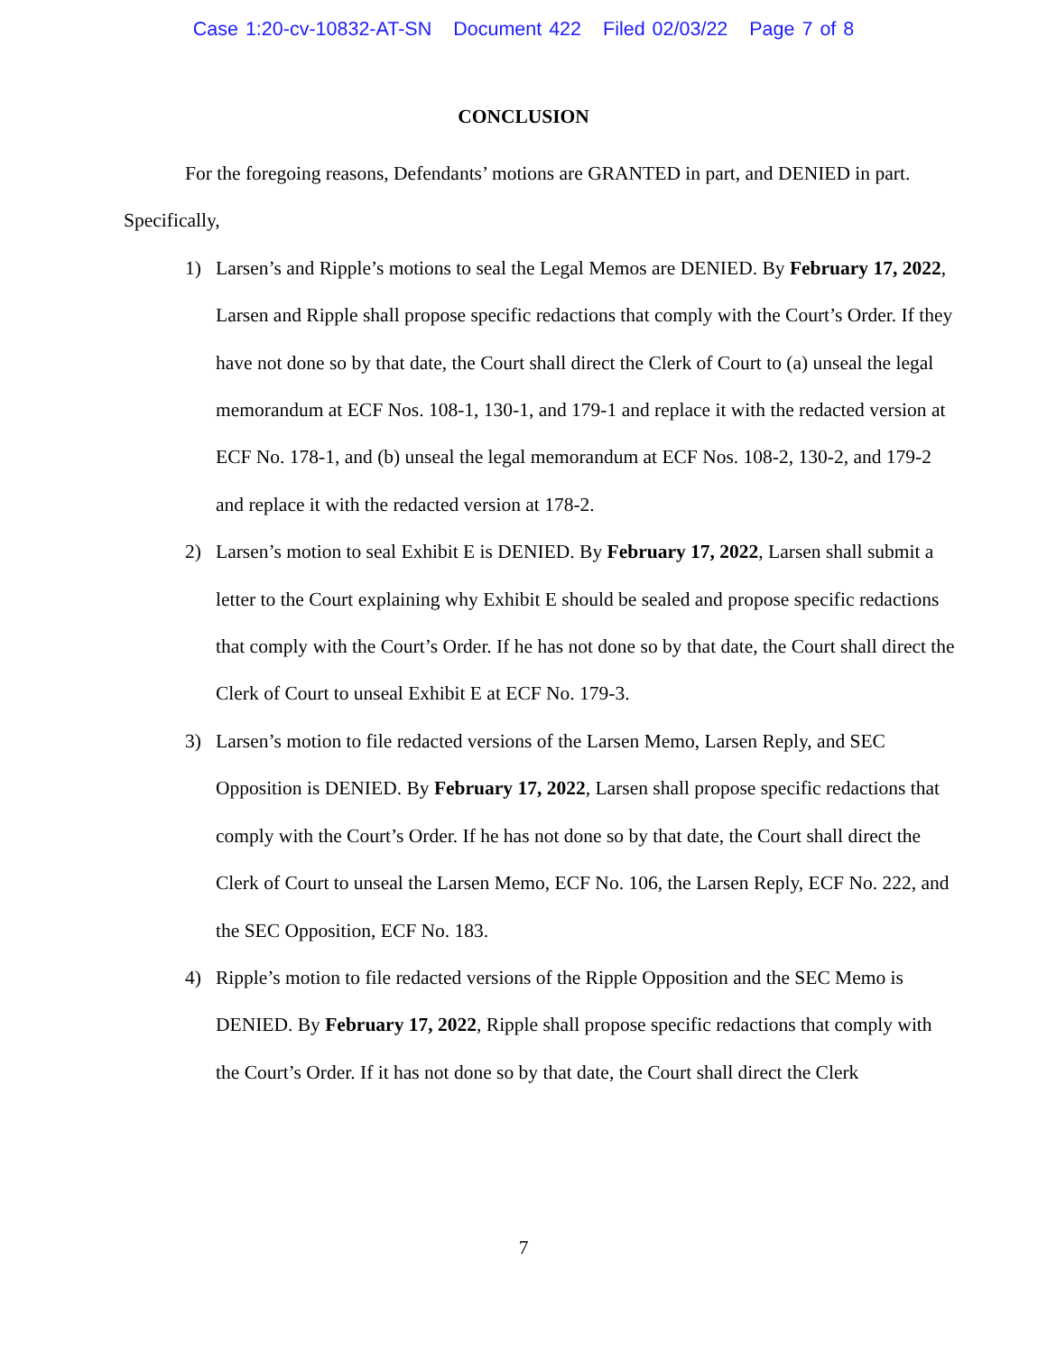Case 1:20-cv-10832-AT-SN Document 422 Filed 02/03/22 Page 7 of 8
CONCLUSION
For the foregoing reasons, Defendants’ motions are GRANTED in part, and DENIED in part. Specifically,
1) Larsen’s and Ripple’s motions to seal the Legal Memos are DENIED. By February 17, 2022, Larsen and Ripple shall propose specific redactions that comply with the Court’s Order. If they have not done so by that date, the Court shall direct the Clerk of Court to (a) unseal the legal memorandum at ECF Nos. 108-1, 130-1, and 179-1 and replace it with the redacted version at ECF No. 178-1, and (b) unseal the legal memorandum at ECF Nos. 108-2, 130-2, and 179-2 and replace it with the redacted version at 178-2.
2) Larsen’s motion to seal Exhibit E is DENIED. By February 17, 2022, Larsen shall submit a letter to the Court explaining why Exhibit E should be sealed and propose specific redactions that comply with the Court’s Order. If he has not done so by that date, the Court shall direct the Clerk of Court to unseal Exhibit E at ECF No. 179-3.
3) Larsen’s motion to file redacted versions of the Larsen Memo, Larsen Reply, and SEC Opposition is DENIED. By February 17, 2022, Larsen shall propose specific redactions that comply with the Court’s Order. If he has not done so by that date, the Court shall direct the Clerk of Court to unseal the Larsen Memo, ECF No. 106, the Larsen Reply, ECF No. 222, and the SEC Opposition, ECF No. 183.
4) Ripple’s motion to file redacted versions of the Ripple Opposition and the SEC Memo is DENIED. By February 17, 2022, Ripple shall propose specific redactions that comply with the Court’s Order. If it has not done so by that date, the Court shall direct the Clerk
7